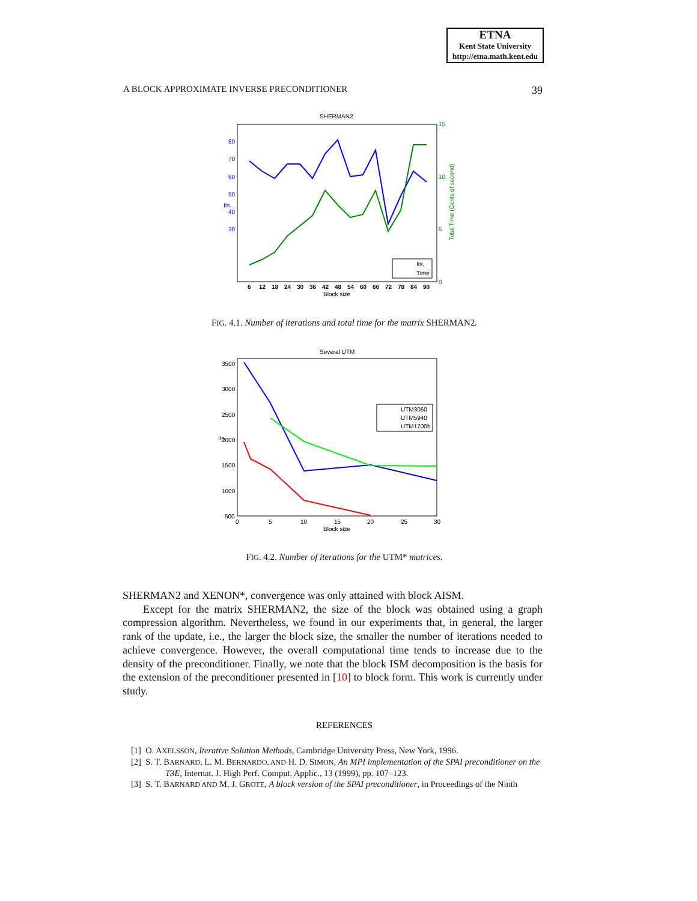ETNA
Kent State University
http://etna.math.kent.edu
A BLOCK APPROXIMATE INVERSE PRECONDITIONER 39
SHERMAN2
80
70
60
50
40
30
Its.
15
10
5
0
Total Time (Cents of second)
6
12
18
24
30
36
42
48
54
60
66
72
78
84
90
Block size
Its.
Time
FIG. 4.1. Number of iterations and total time for the matrix SHERMAN2.
Several UTM
3500
3000
2500
2000
1500
1000
500
Its
0
5
10
15
20
25
30
Block size
UTM3060
UTM5940
UTM1700b
FIG. 4.2. Number of iterations for the UTM* matrices.
SHERMAN2 and XENON*, convergence was only attained with block AISM.
Except for the matrix SHERMAN2, the size of the block was obtained using a graph compression algorithm. Nevertheless, we found in our experiments that, in general, the larger rank of the update, i.e., the larger the block size, the smaller the number of iterations needed to achieve convergence. However, the overall computational time tends to increase due to the density of the preconditioner. Finally, we note that the block ISM decomposition is the basis for the extension of the preconditioner presented in [10] to block form. This work is currently under study.
REFERENCES
[1] O. AXELSSON, Iterative Solution Methods, Cambridge University Press, New York, 1996.
[2] S. T. BARNARD, L. M. BERNARDO, AND H. D. SIMON, An MPI implementation of the SPAI preconditioner on the T3E, Internat. J. High Perf. Comput. Applic., 13 (1999), pp. 107–123.
[3] S. T. BARNARD AND M. J. GROTE, A block version of the SPAI preconditioner, in Proceedings of the Ninth